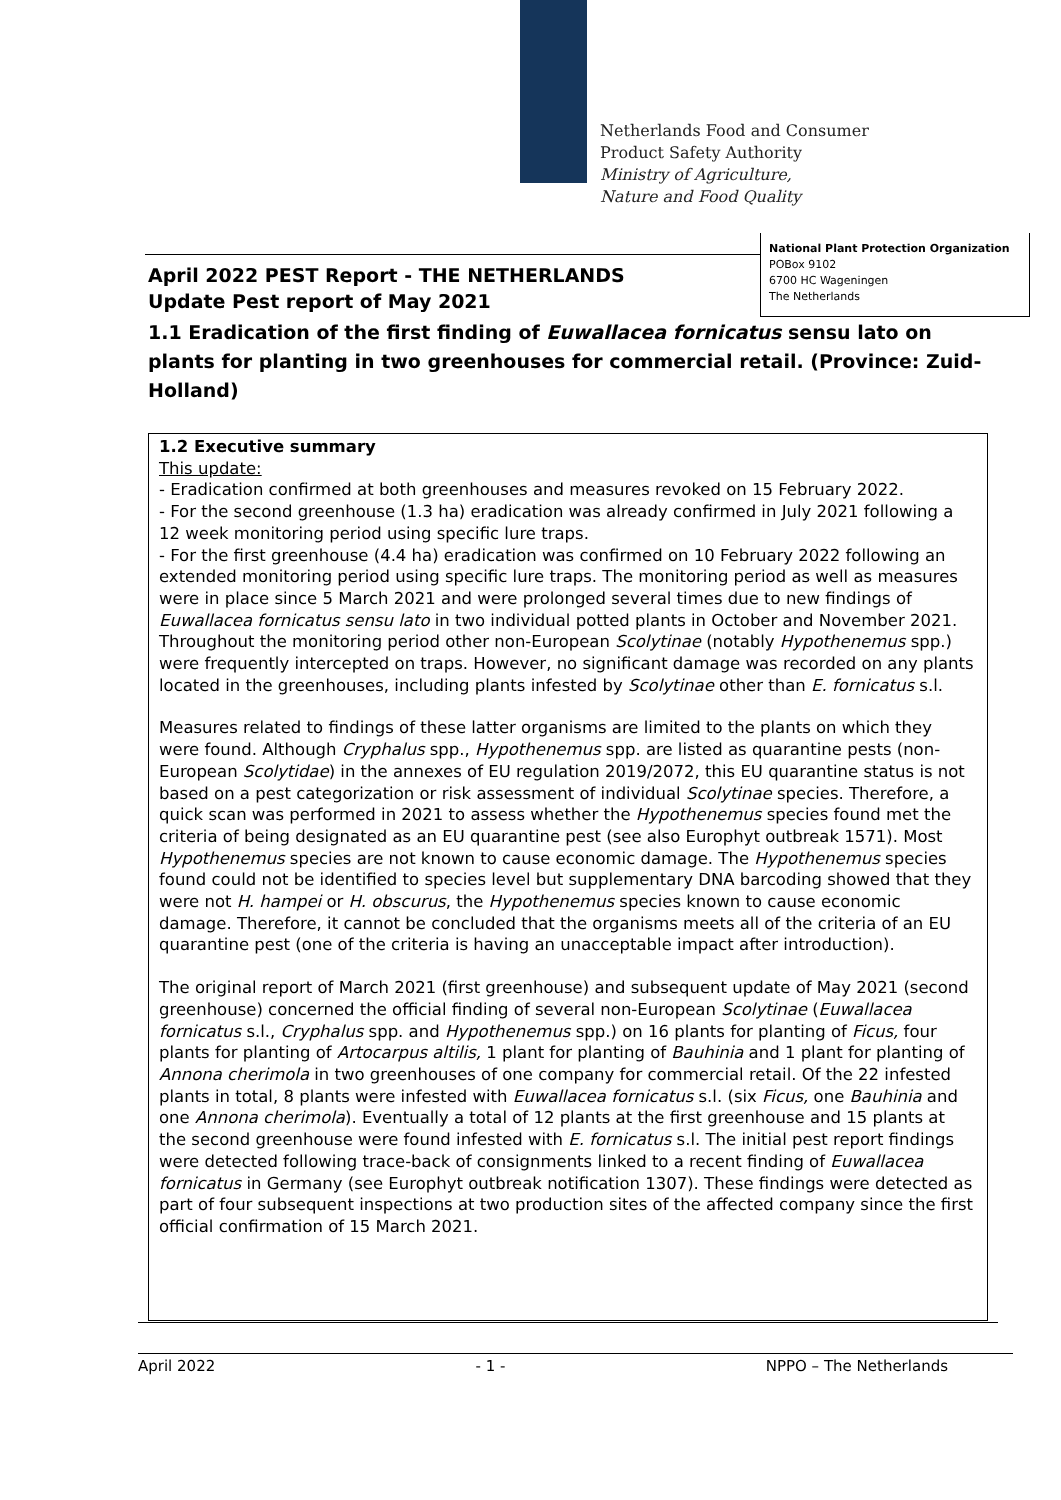Netherlands Food and Consumer
Product Safety Authority
Ministry of Agriculture,
Nature and Food Quality
National Plant Protection Organization
POBox 9102
6700 HC Wageningen
The Netherlands
April 2022 PEST Report - THE NETHERLANDS
Update Pest report of May 2021
1.1 Eradication of the first finding of Euwallacea fornicatus sensu lato on plants for planting in two greenhouses for commercial retail. (Province: Zuid-Holland)
1.2 Executive summary
This update:
- Eradication confirmed at both greenhouses and measures revoked on 15 February 2022.
- For the second greenhouse (1.3 ha) eradication was already confirmed in July 2021 following a 12 week monitoring period using specific lure traps.
- For the first greenhouse (4.4 ha) eradication was confirmed on 10 February 2022 following an extended monitoring period using specific lure traps. The monitoring period as well as measures were in place since 5 March 2021 and were prolonged several times due to new findings of Euwallacea fornicatus sensu lato in two individual potted plants in October and November 2021. Throughout the monitoring period other non-European Scolytinae (notably Hypothenemus spp.) were frequently intercepted on traps. However, no significant damage was recorded on any plants located in the greenhouses, including plants infested by Scolytinae other than E. fornicatus s.l.
Measures related to findings of these latter organisms are limited to the plants on which they were found. Although Cryphalus spp., Hypothenemus spp. are listed as quarantine pests (non-European Scolytidae) in the annexes of EU regulation 2019/2072, this EU quarantine status is not based on a pest categorization or risk assessment of individual Scolytinae species. Therefore, a quick scan was performed in 2021 to assess whether the Hypothenemus species found met the criteria of being designated as an EU quarantine pest (see also Europhyt outbreak 1571). Most Hypothenemus species are not known to cause economic damage. The Hypothenemus species found could not be identified to species level but supplementary DNA barcoding showed that they were not H. hampei or H. obscurus, the Hypothenemus species known to cause economic damage. Therefore, it cannot be concluded that the organisms meets all of the criteria of an EU quarantine pest (one of the criteria is having an unacceptable impact after introduction).
The original report of March 2021 (first greenhouse) and subsequent update of May 2021 (second greenhouse) concerned the official finding of several non-European Scolytinae (Euwallacea fornicatus s.l., Cryphalus spp. and Hypothenemus spp.) on 16 plants for planting of Ficus, four plants for planting of Artocarpus altilis, 1 plant for planting of Bauhinia and 1 plant for planting of Annona cherimola in two greenhouses of one company for commercial retail. Of the 22 infested plants in total, 8 plants were infested with Euwallacea fornicatus s.l. (six Ficus, one Bauhinia and one Annona cherimola). Eventually a total of 12 plants at the first greenhouse and 15 plants at the second greenhouse were found infested with E. fornicatus s.l. The initial pest report findings were detected following trace-back of consignments linked to a recent finding of Euwallacea fornicatus in Germany (see Europhyt outbreak notification 1307). These findings were detected as part of four subsequent inspections at two production sites of the affected company since the first official confirmation of 15 March 2021.
April 2022 - 1 - NPPO – The Netherlands